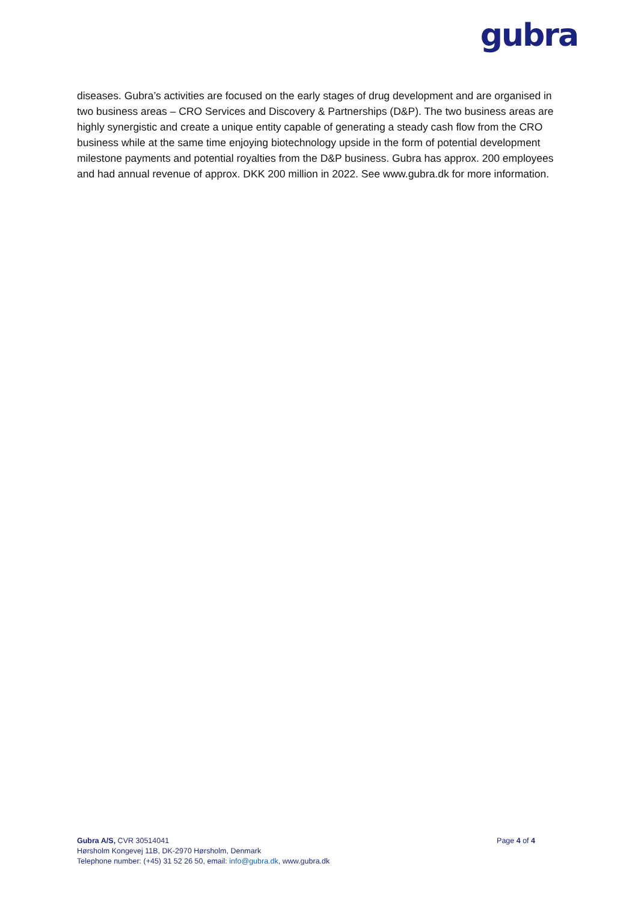gubra
diseases. Gubra’s activities are focused on the early stages of drug development and are organised in two business areas – CRO Services and Discovery & Partnerships (D&P). The two business areas are highly synergistic and create a unique entity capable of generating a steady cash flow from the CRO business while at the same time enjoying biotechnology upside in the form of potential development milestone payments and potential royalties from the D&P business. Gubra has approx. 200 employees and had annual revenue of approx. DKK 200 million in 2022. See www.gubra.dk for more information.
Gubra A/S, CVR 30514041
Hørsholm Kongevej 11B, DK-2970 Hørsholm, Denmark
Telephone number: (+45) 31 52 26 50, email: info@gubra.dk, www.gubra.dk
Page 4 of 4